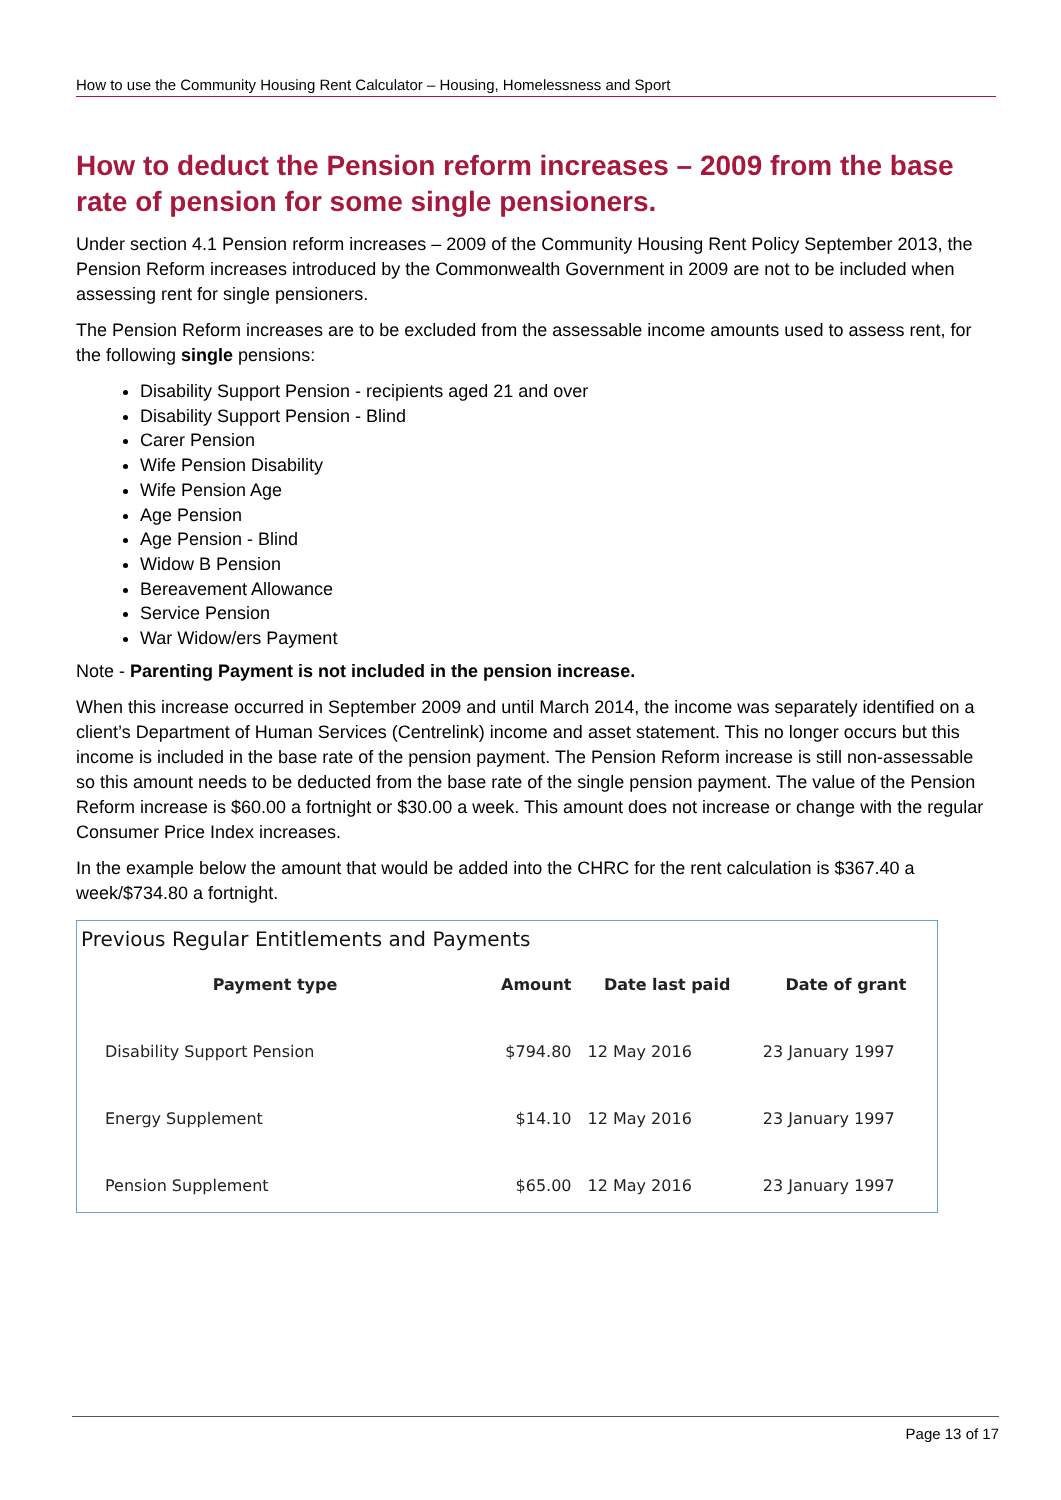How to use the Community Housing Rent Calculator – Housing, Homelessness and Sport
How to deduct the Pension reform increases – 2009 from the base rate of pension for some single pensioners.
Under section 4.1 Pension reform increases – 2009 of the Community Housing Rent Policy September 2013, the Pension Reform increases introduced by the Commonwealth Government in 2009 are not to be included when assessing rent for single pensioners.
The Pension Reform increases are to be excluded from the assessable income amounts used to assess rent, for the following single pensions:
Disability Support Pension - recipients aged 21 and over
Disability Support Pension - Blind
Carer Pension
Wife Pension Disability
Wife Pension Age
Age Pension
Age Pension - Blind
Widow B Pension
Bereavement Allowance
Service Pension
War Widow/ers Payment
Note - Parenting Payment is not included in the pension increase.
When this increase occurred in September 2009 and until March 2014, the income was separately identified on a client’s Department of Human Services (Centrelink) income and asset statement. This no longer occurs but this income is included in the base rate of the pension payment. The Pension Reform increase is still non-assessable so this amount needs to be deducted from the base rate of the single pension payment. The value of the Pension Reform increase is $60.00 a fortnight or $30.00 a week. This amount does not increase or change with the regular Consumer Price Index increases.
In the example below the amount that would be added into the CHRC for the rent calculation is $367.40 a week/$734.80 a fortnight.
Previous Regular Entitlements and Payments
| Payment type | Amount | Date last paid | Date of grant |
| --- | --- | --- | --- |
| Disability Support Pension | $794.80 | 12 May 2016 | 23 January 1997 |
| Energy Supplement | $14.10 | 12 May 2016 | 23 January 1997 |
| Pension Supplement | $65.00 | 12 May 2016 | 23 January 1997 |
Page 13 of 17